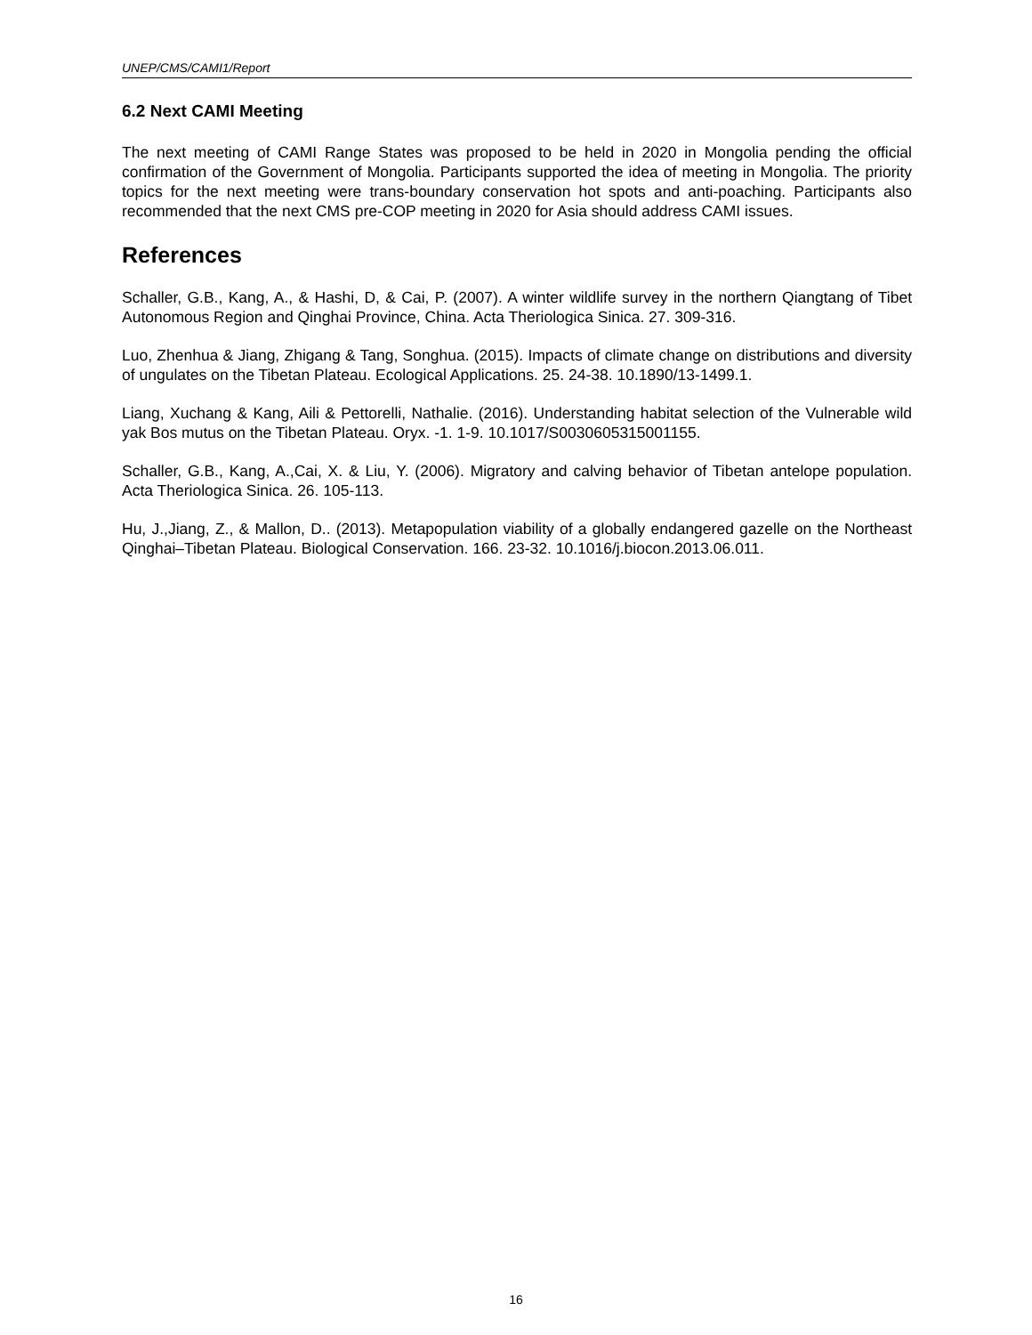UNEP/CMS/CAMI1/Report
6.2 Next CAMI Meeting
The next meeting of CAMI Range States was proposed to be held in 2020 in Mongolia pending the official confirmation of the Government of Mongolia. Participants supported the idea of meeting in Mongolia. The priority topics for the next meeting were trans-boundary conservation hot spots and anti-poaching. Participants also recommended that the next CMS pre-COP meeting in 2020 for Asia should address CAMI issues.
References
Schaller, G.B., Kang, A., & Hashi, D, & Cai, P. (2007). A winter wildlife survey in the northern Qiangtang of Tibet Autonomous Region and Qinghai Province, China. Acta Theriologica Sinica. 27. 309-316.
Luo, Zhenhua & Jiang, Zhigang & Tang, Songhua. (2015). Impacts of climate change on distributions and diversity of ungulates on the Tibetan Plateau. Ecological Applications. 25. 24-38. 10.1890/13-1499.1.
Liang, Xuchang & Kang, Aili & Pettorelli, Nathalie. (2016). Understanding habitat selection of the Vulnerable wild yak Bos mutus on the Tibetan Plateau. Oryx. -1. 1-9. 10.1017/S0030605315001155.
Schaller, G.B., Kang, A.,Cai, X. & Liu, Y. (2006). Migratory and calving behavior of Tibetan antelope population. Acta Theriologica Sinica. 26. 105-113.
Hu, J.,Jiang, Z., & Mallon, D.. (2013). Metapopulation viability of a globally endangered gazelle on the Northeast Qinghai–Tibetan Plateau. Biological Conservation. 166. 23-32. 10.1016/j.biocon.2013.06.011.
16